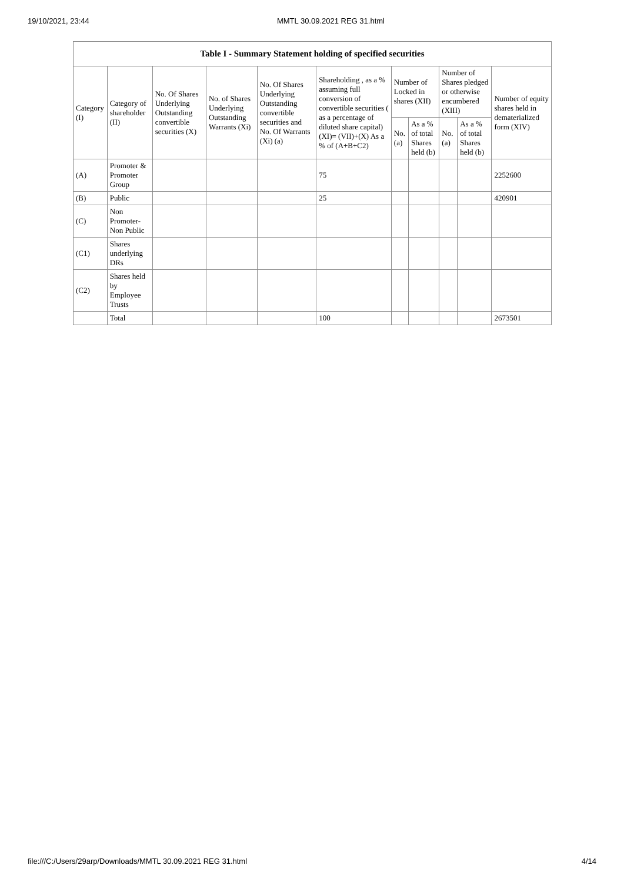19/10/2021, 23:44 MMTL 30.09.2021 REG 31.html
| Table I - Summary Statement holding of specified securities | | | | | | | | | | |
| --- | --- | --- | --- | --- | --- | --- | --- | --- | --- | --- |
| Category (I) | Category of shareholder (II) | No. Of Shares Underlying Outstanding convertible securities (X) | No. of Shares Underlying Outstanding Warrants (Xi) | No. Of Shares Underlying Outstanding convertible securities and No. Of Warrants (Xi) (a) | Shareholding , as a % assuming full conversion of convertible securities ( as a percentage of diluted share capital) (XI)= (VII)+(X) As a % of (A+B+C2) | Number of Locked in shares (XII) | | Number of Shares pledged or otherwise encumbered (XIII) | | Number of equity shares held in dematerialized form (XIV) |
| | | | | | | No. (a) | As a % of total Shares held (b) | No. (a) | As a % of total Shares held (b) | |
| (A) | Promoter & Promoter Group | | | | 75 | | | | | 2252600 |
| (B) | Public | | | | 25 | | | | | 420901 |
| (C) | Non Promoter-Non Public | | | | | | | | | |
| (C1) | Shares underlying DRs | | | | | | | | | |
| (C2) | Shares held by Employee Trusts | | | | | | | | | |
| | Total | | | | 100 | | | | | 2673501 |
file:///C:/Users/29arp/Downloads/MMTL 30.09.2021 REG 31.html 4/14